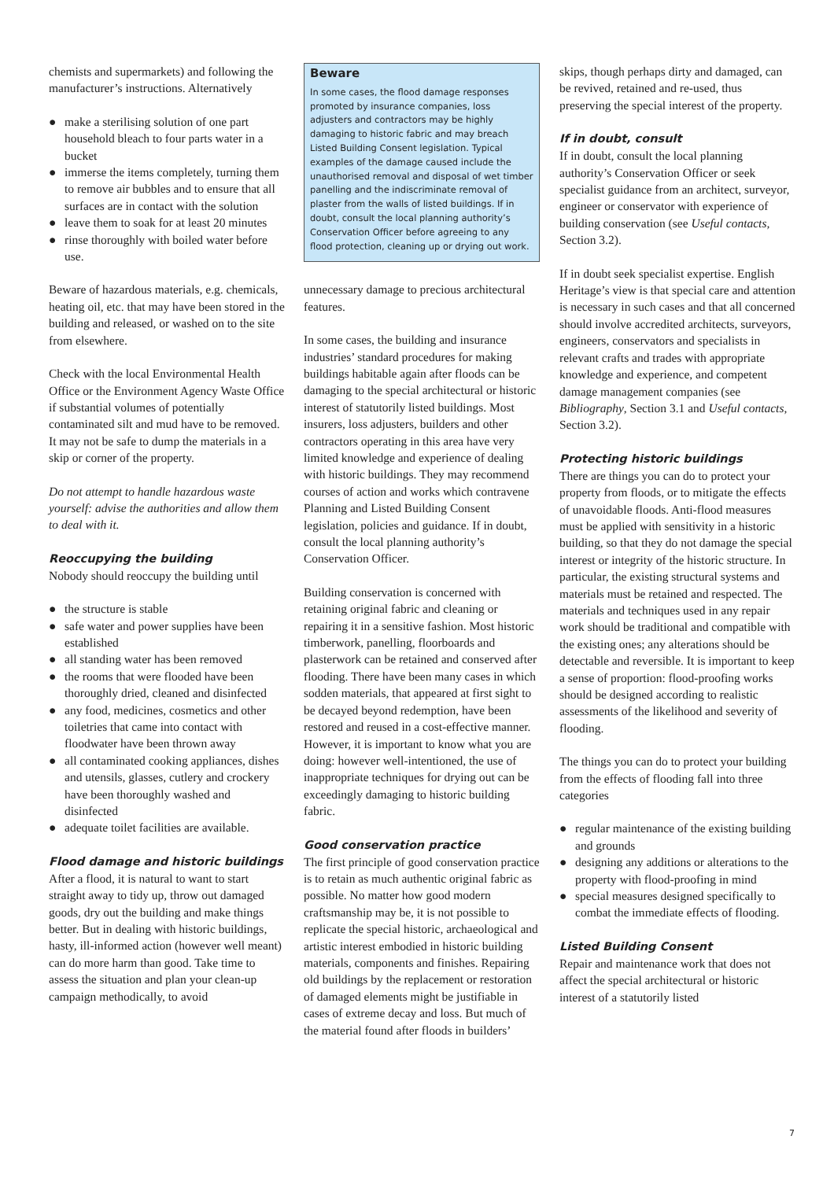chemists and supermarkets) and following the manufacturer’s instructions. Alternatively
● make a sterilising solution of one part household bleach to four parts water in a bucket
● immerse the items completely, turning them to remove air bubbles and to ensure that all surfaces are in contact with the solution
● leave them to soak for at least 20 minutes
● rinse thoroughly with boiled water before use.
Beware of hazardous materials, e.g. chemicals, heating oil, etc. that may have been stored in the building and released, or washed on to the site from elsewhere.
Check with the local Environmental Health Office or the Environment Agency Waste Office if substantial volumes of potentially contaminated silt and mud have to be removed. It may not be safe to dump the materials in a skip or corner of the property.
Do not attempt to handle hazardous waste yourself: advise the authorities and allow them to deal with it.
Reoccupying the building
Nobody should reoccupy the building until
● the structure is stable
● safe water and power supplies have been established
● all standing water has been removed
● the rooms that were flooded have been thoroughly dried, cleaned and disinfected
● any food, medicines, cosmetics and other toiletries that came into contact with floodwater have been thrown away
● all contaminated cooking appliances, dishes and utensils, glasses, cutlery and crockery have been thoroughly washed and disinfected
● adequate toilet facilities are available.
Flood damage and historic buildings
After a flood, it is natural to want to start straight away to tidy up, throw out damaged goods, dry out the building and make things better. But in dealing with historic buildings, hasty, ill-informed action (however well meant) can do more harm than good. Take time to assess the situation and plan your clean-up campaign methodically, to avoid
Beware
In some cases, the flood damage responses promoted by insurance companies, loss adjusters and contractors may be highly damaging to historic fabric and may breach Listed Building Consent legislation. Typical examples of the damage caused include the unauthorised removal and disposal of wet timber panelling and the indiscriminate removal of plaster from the walls of listed buildings. If in doubt, consult the local planning authority’s Conservation Officer before agreeing to any flood protection, cleaning up or drying out work.
unnecessary damage to precious architectural features.
In some cases, the building and insurance industries’ standard procedures for making buildings habitable again after floods can be damaging to the special architectural or historic interest of statutorily listed buildings. Most insurers, loss adjusters, builders and other contractors operating in this area have very limited knowledge and experience of dealing with historic buildings. They may recommend courses of action and works which contravene Planning and Listed Building Consent legislation, policies and guidance. If in doubt, consult the local planning authority’s Conservation Officer.
Building conservation is concerned with retaining original fabric and cleaning or repairing it in a sensitive fashion. Most historic timberwork, panelling, floorboards and plasterwork can be retained and conserved after flooding. There have been many cases in which sodden materials, that appeared at first sight to be decayed beyond redemption, have been restored and reused in a cost-effective manner. However, it is important to know what you are doing: however well-intentioned, the use of inappropriate techniques for drying out can be exceedingly damaging to historic building fabric.
Good conservation practice
The first principle of good conservation practice is to retain as much authentic original fabric as possible. No matter how good modern craftsmanship may be, it is not possible to replicate the special historic, archaeological and artistic interest embodied in historic building materials, components and finishes. Repairing old buildings by the replacement or restoration of damaged elements might be justifiable in cases of extreme decay and loss. But much of the material found after floods in builders’
skips, though perhaps dirty and damaged, can be revived, retained and re-used, thus preserving the special interest of the property.
If in doubt, consult
If in doubt, consult the local planning authority’s Conservation Officer or seek specialist guidance from an architect, surveyor, engineer or conservator with experience of building conservation (see Useful contacts, Section 3.2).
If in doubt seek specialist expertise. English Heritage’s view is that special care and attention is necessary in such cases and that all concerned should involve accredited architects, surveyors, engineers, conservators and specialists in relevant crafts and trades with appropriate knowledge and experience, and competent damage management companies (see Bibliography, Section 3.1 and Useful contacts, Section 3.2).
Protecting historic buildings
There are things you can do to protect your property from floods, or to mitigate the effects of unavoidable floods. Anti-flood measures must be applied with sensitivity in a historic building, so that they do not damage the special interest or integrity of the historic structure. In particular, the existing structural systems and materials must be retained and respected. The materials and techniques used in any repair work should be traditional and compatible with the existing ones; any alterations should be detectable and reversible. It is important to keep a sense of proportion: flood-proofing works should be designed according to realistic assessments of the likelihood and severity of flooding.
The things you can do to protect your building from the effects of flooding fall into three categories
● regular maintenance of the existing building and grounds
● designing any additions or alterations to the property with flood-proofing in mind
● special measures designed specifically to combat the immediate effects of flooding.
Listed Building Consent
Repair and maintenance work that does not affect the special architectural or historic interest of a statutorily listed
7